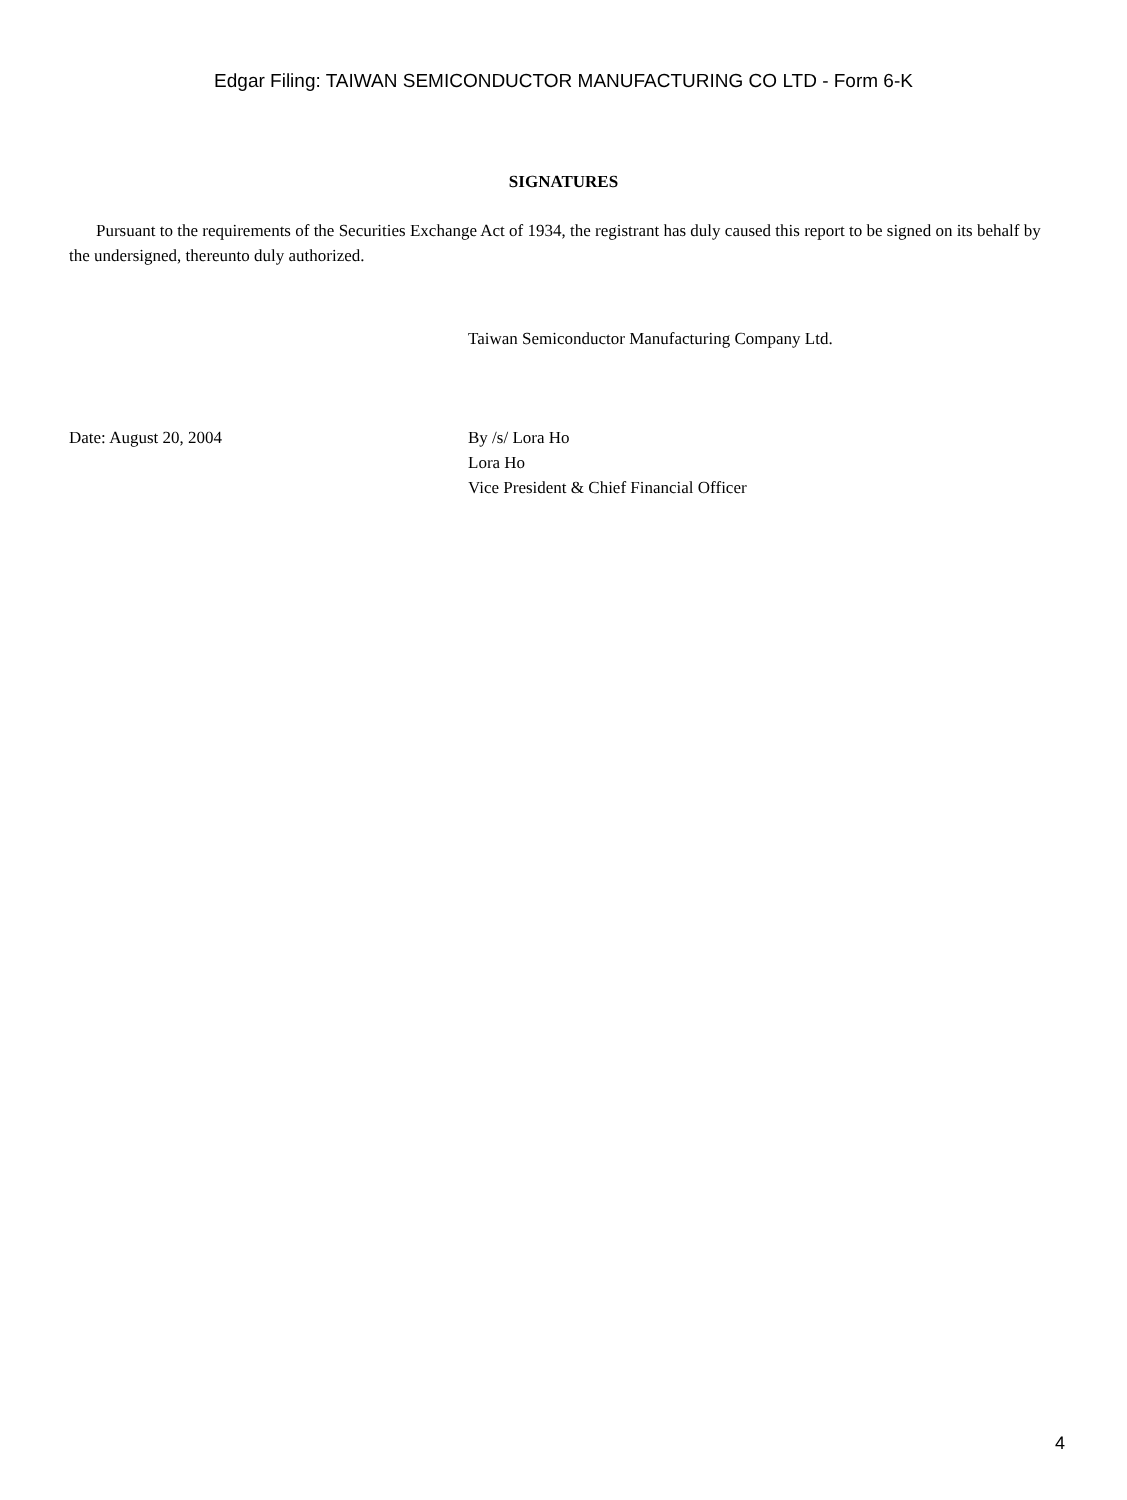Edgar Filing: TAIWAN SEMICONDUCTOR MANUFACTURING CO LTD - Form 6-K
SIGNATURES
Pursuant to the requirements of the Securities Exchange Act of 1934, the registrant has duly caused this report to be signed on its behalf by the undersigned, thereunto duly authorized.
Taiwan Semiconductor Manufacturing Company Ltd.
Date: August 20, 2004 By /s/ Lora Ho
Lora Ho
Vice President & Chief Financial Officer
4